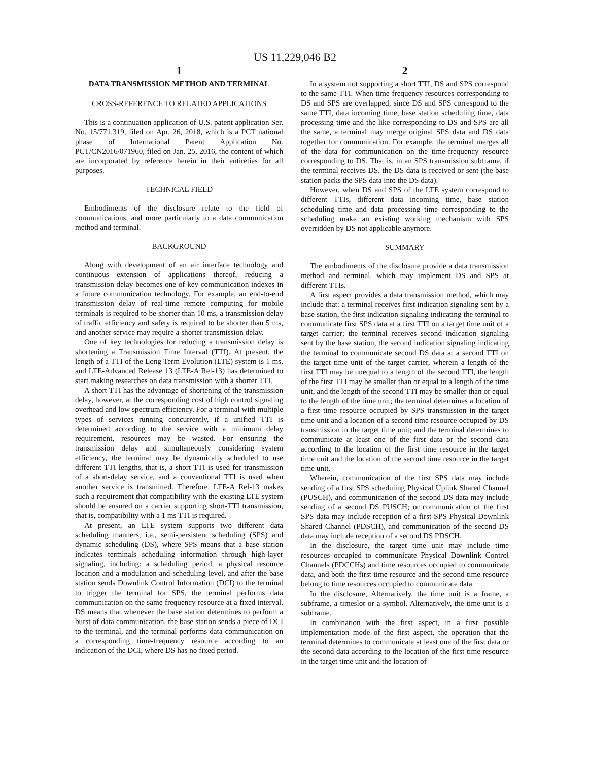US 11,229,046 B2
1
DATA TRANSMISSION METHOD AND TERMINAL
CROSS-REFERENCE TO RELATED APPLICATIONS
This is a continuation application of U.S. patent application Ser. No. 15/771,319, filed on Apr. 26, 2018, which is a PCT national phase of International Patent Application No. PCT/CN2016/071960, filed on Jan. 25, 2016, the content of which are incorporated by reference herein in their entireties for all purposes.
TECHNICAL FIELD
Embodiments of the disclosure relate to the field of communications, and more particularly to a data communication method and terminal.
BACKGROUND
Along with development of an air interface technology and continuous extension of applications thereof, reducing a transmission delay becomes one of key communication indexes in a future communication technology. For example, an end-to-end transmission delay of real-time remote computing for mobile terminals is required to be shorter than 10 ms, a transmission delay of traffic efficiency and safety is required to be shorter than 5 ms, and another service may require a shorter transmission delay.
One of key technologies for reducing a transmission delay is shortening a Transmission Time Interval (TTI). At present, the length of a TTI of the Long Term Evolution (LTE) system is 1 ms, and LTE-Advanced Release 13 (LTE-A Rel-13) has determined to start making researches on data transmission with a shorter TTI.
A short TTI has the advantage of shortening of the transmission delay, however, at the corresponding cost of high control signaling overhead and low spectrum efficiency. For a terminal with multiple types of services running concurrently, if a unified TTI is determined according to the service with a minimum delay requirement, resources may be wasted. For ensuring the transmission delay and simultaneously considering system efficiency, the terminal may be dynamically scheduled to use different TTI lengths, that is, a short TTI is used for transmission of a short-delay service, and a conventional TTI is used when another service is transmitted. Therefore, LTE-A Rel-13 makes such a requirement that compatibility with the existing LTE system should be ensured on a carrier supporting short-TTI transmission, that is, compatibility with a 1 ms TTI is required.
At present, an LTE system supports two different data scheduling manners, i.e., semi-persistent scheduling (SPS) and dynamic scheduling (DS), where SPS means that a base station indicates terminals scheduling information through high-layer signaling, including: a scheduling period, a physical resource location and a modulation and scheduling level, and after the base station sends Downlink Control Information (DCI) to the terminal to trigger the terminal for SPS, the terminal performs data communication on the same frequency resource at a fixed interval. DS means that whenever the base station determines to perform a burst of data communication, the base station sends a piece of DCI to the terminal, and the terminal performs data communication on a corresponding time-frequency resource according to an indication of the DCI, where DS has no fixed period.
2
In a system not supporting a short TTI, DS and SPS correspond to the same TTI. When time-frequency resources corresponding to DS and SPS are overlapped, since DS and SPS correspond to the same TTI, data incoming time, base station scheduling time, data processing time and the like corresponding to DS and SPS are all the same, a terminal may merge original SPS data and DS data together for communication. For example, the terminal merges all of the data for communication on the time-frequency resource corresponding to DS. That is, in an SPS transmission subframe, if the terminal receives DS, the DS data is received or sent (the base station packs the SPS data into the DS data).
However, when DS and SPS of the LTE system correspond to different TTIs, different data incoming time, base station scheduling time and data processing time corresponding to the scheduling make an existing working mechanism with SPS overridden by DS not applicable anymore.
SUMMARY
The embodiments of the disclosure provide a data transmission method and terminal, which may implement DS and SPS at different TTIs.
A first aspect provides a data transmission method, which may include that: a terminal receives first indication signaling sent by a base station, the first indication signaling indicating the terminal to communicate first SPS data at a first TTI on a target time unit of a target carrier; the terminal receives second indication signaling sent by the base station, the second indication signaling indicating the terminal to communicate second DS data at a second TTI on the target time unit of the target carrier, wherein a length of the first TTI may be unequal to a length of the second TTI, the length of the first TTI may be smaller than or equal to a length of the time unit, and the length of the second TTI may be smaller than or equal to the length of the time unit; the terminal determines a location of a first time resource occupied by SPS transmission in the target time unit and a location of a second time resource occupied by DS transmission in the target time unit; and the terminal determines to communicate at least one of the first data or the second data according to the location of the first time resource in the target time unit and the location of the second time resource in the target time unit.
Wherein, communication of the first SPS data may include sending of a first SPS scheduling Physical Uplink Shared Channel (PUSCH), and communication of the second DS data may include sending of a second DS PUSCH; or communication of the first SPS data may include reception of a first SPS Physical Downlink Shared Channel (PDSCH), and communication of the second DS data may include reception of a second DS PDSCH.
In the disclosure, the target time unit may include time resources occupied to communicate Physical Downlink Control Channels (PDCCHs) and time resources occupied to communicate data, and both the first time resource and the second time resource belong to time resources occupied to communicate data.
In the disclosure, Alternatively, the time unit is a frame, a subframe, a timeslot or a symbol. Alternatively, the time unit is a subframe.
In combination with the first aspect, in a first possible implementation mode of the first aspect, the operation that the terminal determines to communicate at least one of the first data or the second data according to the location of the first time resource in the target time unit and the location of